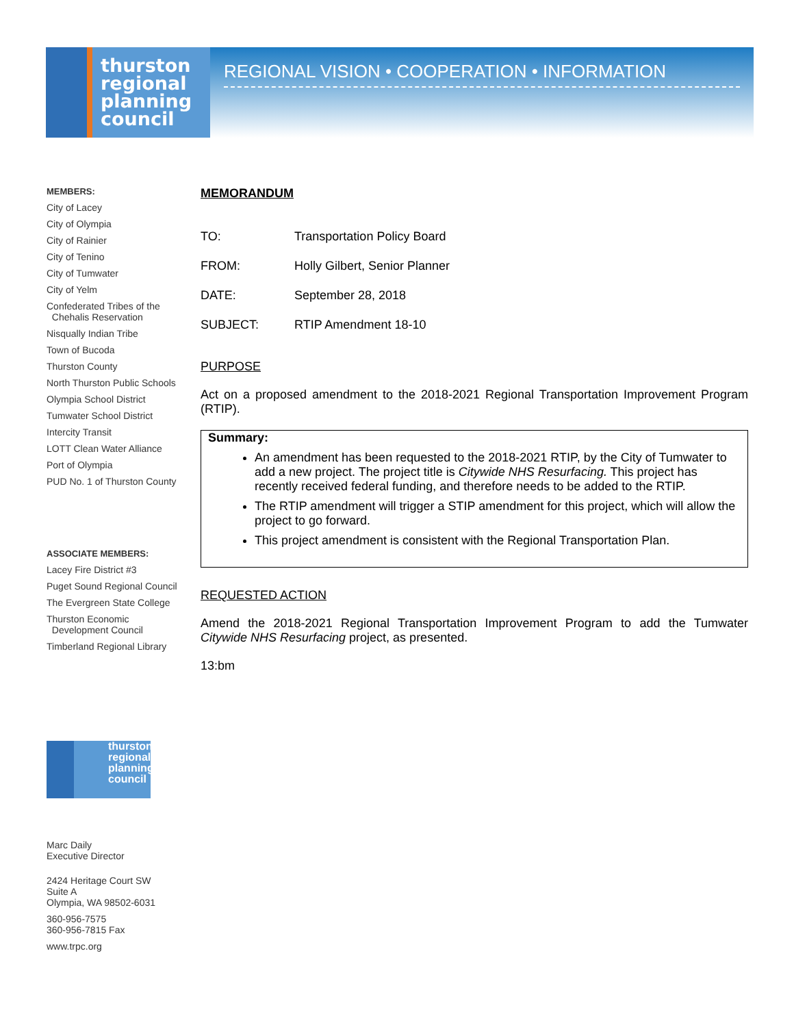thurston
regional
planning
council
REGIONAL VISION • COOPERATION • INFORMATION
MEMBERS:
City of Lacey
City of Olympia
City of Rainier
City of Tenino
City of Tumwater
City of Yelm
Confederated Tribes of the
Chehalis Reservation
Nisqually Indian Tribe
Town of Bucoda
Thurston County
North Thurston Public Schools
Olympia School District
Tumwater School District
Intercity Transit
LOTT Clean Water Alliance
Port of Olympia
PUD No. 1 of Thurston County
ASSOCIATE MEMBERS:
Lacey Fire District #3
Puget Sound Regional Council
The Evergreen State College
Thurston Economic
Development Council
Timberland Regional Library
thurston
regional
planning
council
Marc Daily
Executive Director
2424 Heritage Court SW
Suite A
Olympia, WA 98502-6031
360-956-7575
360-956-7815 Fax
www.trpc.org
MEMORANDUM
TO: Transportation Policy Board
FROM: Holly Gilbert, Senior Planner
DATE: September 28, 2018
SUBJECT: RTIP Amendment 18-10
PURPOSE
Act on a proposed amendment to the 2018-2021 Regional Transportation Improvement Program (RTIP).
Summary:
An amendment has been requested to the 2018-2021 RTIP, by the City of Tumwater to add a new project. The project title is Citywide NHS Resurfacing. This project has recently received federal funding, and therefore needs to be added to the RTIP.
The RTIP amendment will trigger a STIP amendment for this project, which will allow the project to go forward.
This project amendment is consistent with the Regional Transportation Plan.
REQUESTED ACTION
Amend the 2018-2021 Regional Transportation Improvement Program to add the Tumwater Citywide NHS Resurfacing project, as presented.
13:bm